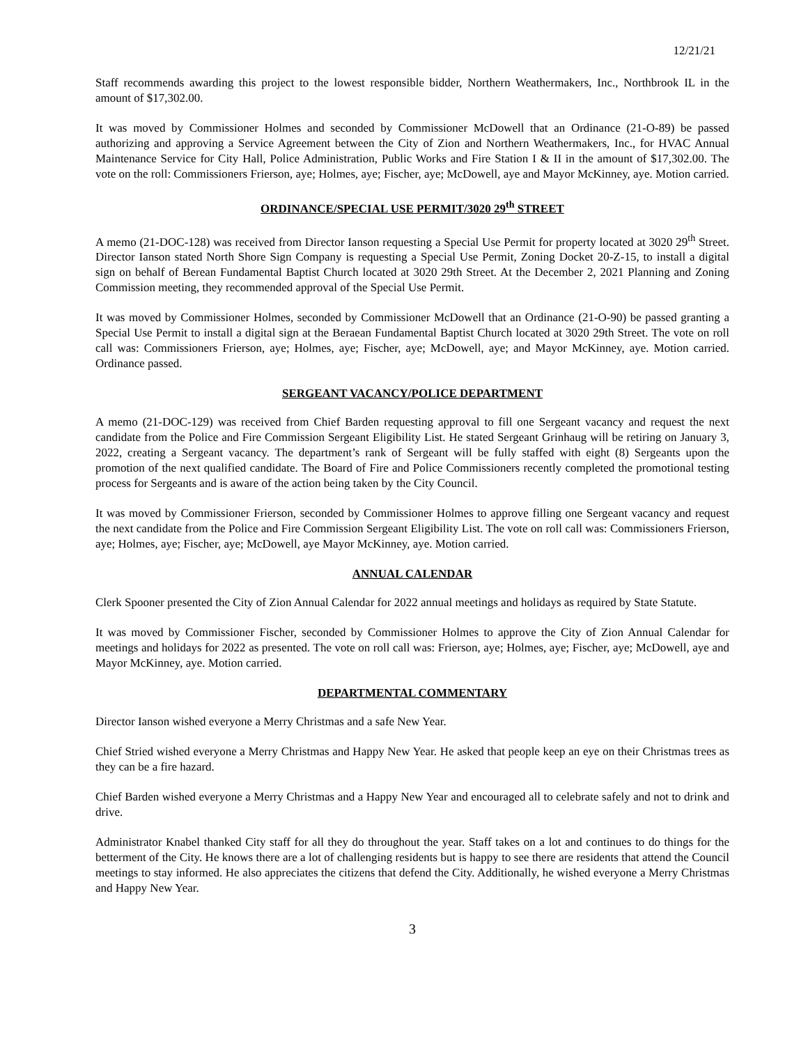12/21/21
Staff recommends awarding this project to the lowest responsible bidder, Northern Weathermakers, Inc., Northbrook IL in the amount of $17,302.00.
It was moved by Commissioner Holmes and seconded by Commissioner McDowell that an Ordinance (21-O-89) be passed authorizing and approving a Service Agreement between the City of Zion and Northern Weathermakers, Inc., for HVAC Annual Maintenance Service for City Hall, Police Administration, Public Works and Fire Station I & II in the amount of $17,302.00. The vote on the roll: Commissioners Frierson, aye; Holmes, aye; Fischer, aye; McDowell, aye and Mayor McKinney, aye. Motion carried.
ORDINANCE/SPECIAL USE PERMIT/3020 29<sup>th</sup> STREET
A memo (21-DOC-128) was received from Director Ianson requesting a Special Use Permit for property located at 3020 29<sup>th</sup> Street. Director Ianson stated North Shore Sign Company is requesting a Special Use Permit, Zoning Docket 20-Z-15, to install a digital sign on behalf of Berean Fundamental Baptist Church located at 3020 29th Street. At the December 2, 2021 Planning and Zoning Commission meeting, they recommended approval of the Special Use Permit.
It was moved by Commissioner Holmes, seconded by Commissioner McDowell that an Ordinance (21-O-90) be passed granting a Special Use Permit to install a digital sign at the Beraean Fundamental Baptist Church located at 3020 29th Street. The vote on roll call was: Commissioners Frierson, aye; Holmes, aye; Fischer, aye; McDowell, aye; and Mayor McKinney, aye. Motion carried. Ordinance passed.
SERGEANT VACANCY/POLICE DEPARTMENT
A memo (21-DOC-129) was received from Chief Barden requesting approval to fill one Sergeant vacancy and request the next candidate from the Police and Fire Commission Sergeant Eligibility List. He stated Sergeant Grinhaug will be retiring on January 3, 2022, creating a Sergeant vacancy. The department’s rank of Sergeant will be fully staffed with eight (8) Sergeants upon the promotion of the next qualified candidate. The Board of Fire and Police Commissioners recently completed the promotional testing process for Sergeants and is aware of the action being taken by the City Council.
It was moved by Commissioner Frierson, seconded by Commissioner Holmes to approve filling one Sergeant vacancy and request the next candidate from the Police and Fire Commission Sergeant Eligibility List. The vote on roll call was: Commissioners Frierson, aye; Holmes, aye; Fischer, aye; McDowell, aye Mayor McKinney, aye. Motion carried.
ANNUAL CALENDAR
Clerk Spooner presented the City of Zion Annual Calendar for 2022 annual meetings and holidays as required by State Statute.
It was moved by Commissioner Fischer, seconded by Commissioner Holmes to approve the City of Zion Annual Calendar for meetings and holidays for 2022 as presented. The vote on roll call was: Frierson, aye; Holmes, aye; Fischer, aye; McDowell, aye and Mayor McKinney, aye. Motion carried.
DEPARTMENTAL COMMENTARY
Director Ianson wished everyone a Merry Christmas and a safe New Year.
Chief Stried wished everyone a Merry Christmas and Happy New Year. He asked that people keep an eye on their Christmas trees as they can be a fire hazard.
Chief Barden wished everyone a Merry Christmas and a Happy New Year and encouraged all to celebrate safely and not to drink and drive.
Administrator Knabel thanked City staff for all they do throughout the year. Staff takes on a lot and continues to do things for the betterment of the City. He knows there are a lot of challenging residents but is happy to see there are residents that attend the Council meetings to stay informed. He also appreciates the citizens that defend the City. Additionally, he wished everyone a Merry Christmas and Happy New Year.
3